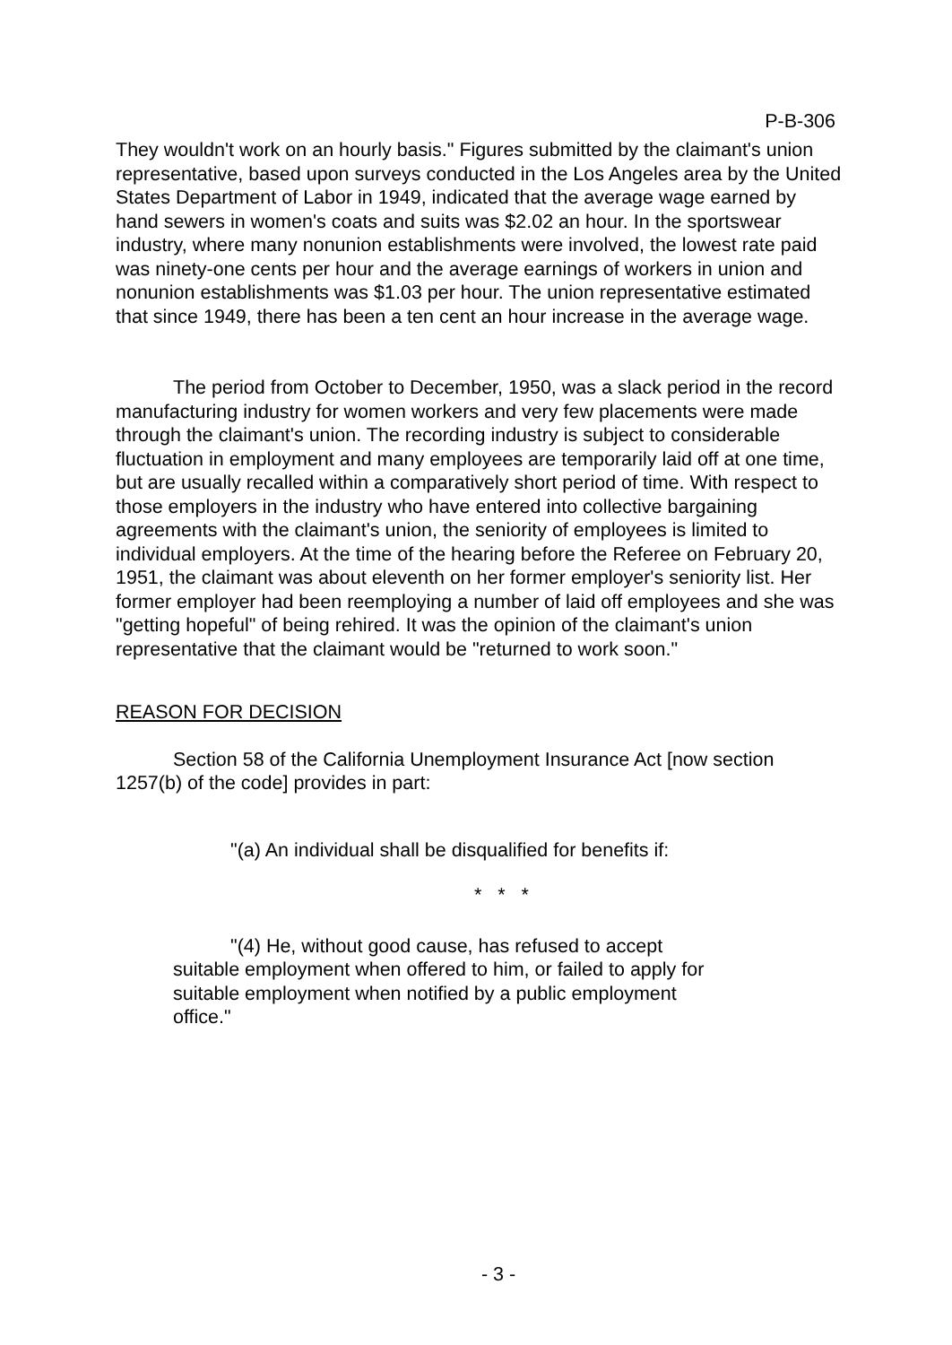P-B-306
They wouldn't work on an hourly basis." Figures submitted by the claimant's union representative, based upon surveys conducted in the Los Angeles area by the United States Department of Labor in 1949, indicated that the average wage earned by hand sewers in women's coats and suits was $2.02 an hour. In the sportswear industry, where many nonunion establishments were involved, the lowest rate paid was ninety-one cents per hour and the average earnings of workers in union and nonunion establishments was $1.03 per hour. The union representative estimated that since 1949, there has been a ten cent an hour increase in the average wage.
The period from October to December, 1950, was a slack period in the record manufacturing industry for women workers and very few placements were made through the claimant's union. The recording industry is subject to considerable fluctuation in employment and many employees are temporarily laid off at one time, but are usually recalled within a comparatively short period of time. With respect to those employers in the industry who have entered into collective bargaining agreements with the claimant's union, the seniority of employees is limited to individual employers. At the time of the hearing before the Referee on February 20, 1951, the claimant was about eleventh on her former employer's seniority list. Her former employer had been reemploying a number of laid off employees and she was "getting hopeful" of being rehired. It was the opinion of the claimant's union representative that the claimant would be "returned to work soon."
REASON FOR DECISION
Section 58 of the California Unemployment Insurance Act [now section 1257(b) of the code] provides in part:
"(a) An individual shall be disqualified for benefits if:
* * *
"(4) He, without good cause, has refused to accept suitable employment when offered to him, or failed to apply for suitable employment when notified by a public employment office."
- 3 -